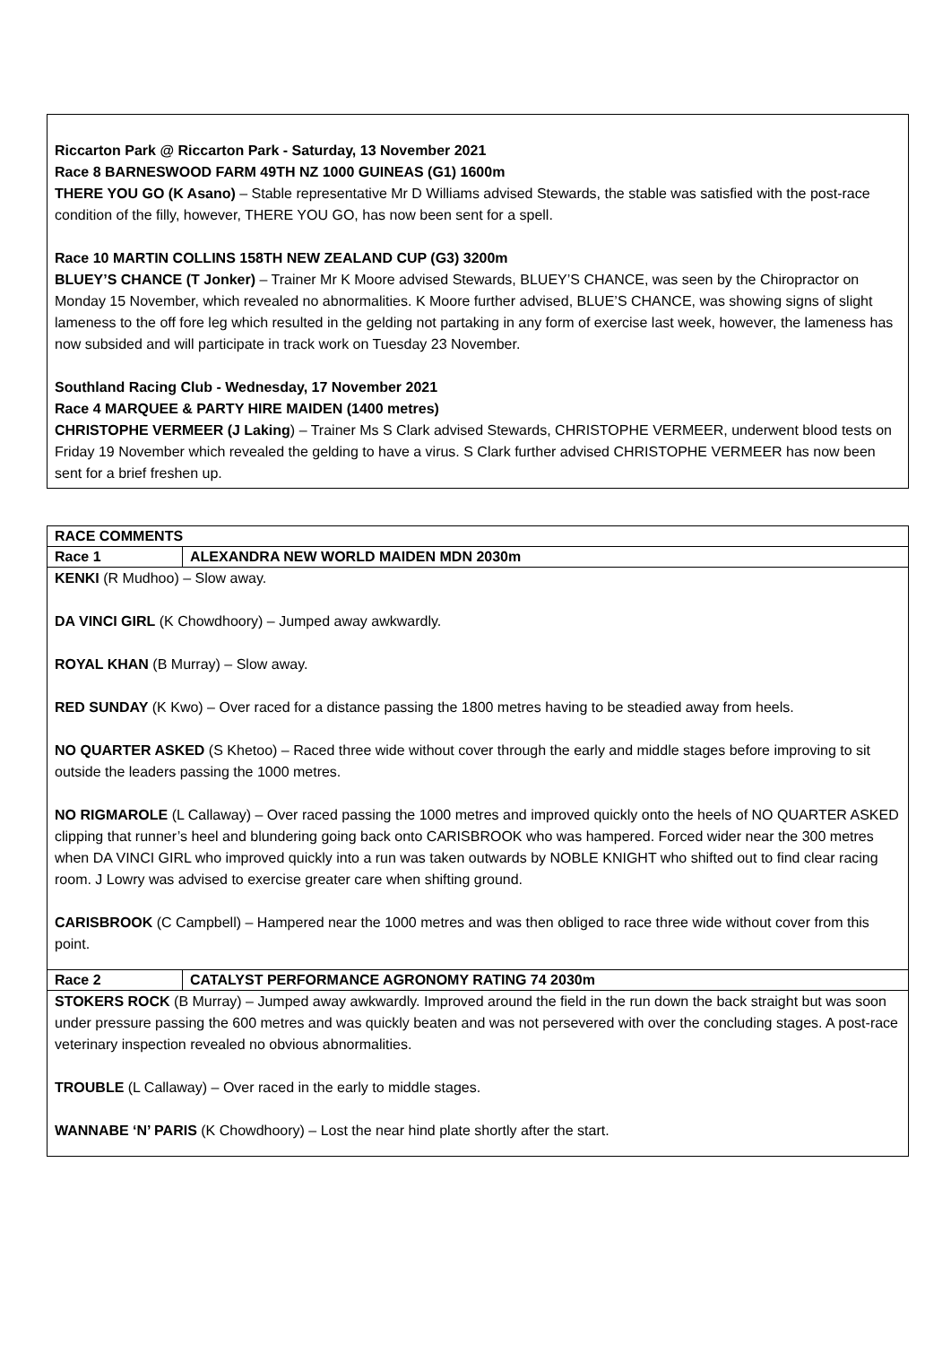Riccarton Park @ Riccarton Park - Saturday, 13 November 2021
Race 8 BARNESWOOD FARM 49TH NZ 1000 GUINEAS (G1) 1600m
THERE YOU GO (K Asano) – Stable representative Mr D Williams advised Stewards, the stable was satisfied with the post-race condition of the filly, however, THERE YOU GO, has now been sent for a spell.
Race 10 MARTIN COLLINS 158TH NEW ZEALAND CUP (G3) 3200m
BLUEY’S CHANCE (T Jonker) – Trainer Mr K Moore advised Stewards, BLUEY’S CHANCE, was seen by the Chiropractor on Monday 15 November, which revealed no abnormalities. K Moore further advised, BLUE’S CHANCE, was showing signs of slight lameness to the off fore leg which resulted in the gelding not partaking in any form of exercise last week, however, the lameness has now subsided and will participate in track work on Tuesday 23 November.
Southland Racing Club - Wednesday, 17 November 2021
Race 4 MARQUEE & PARTY HIRE MAIDEN (1400 metres)
CHRISTOPHE VERMEER (J Laking) – Trainer Ms S Clark advised Stewards, CHRISTOPHE VERMEER, underwent blood tests on Friday 19 November which revealed the gelding to have a virus. S Clark further advised CHRISTOPHE VERMEER has now been sent for a brief freshen up.
| RACE COMMENTS | |
| Race 1 | ALEXANDRA NEW WORLD MAIDEN MDN 2030m |
| KENKI (R Mudhoo) – Slow away. DA VINCI GIRL (K Chowdhoory) – Jumped away awkwardly. ROYAL KHAN (B Murray) – Slow away. RED SUNDAY (K Kwo) – Over raced for a distance passing the 1800 metres having to be steadied away from heels. NO QUARTER ASKED (S Khetoo) – Raced three wide without cover through the early and middle stages before improving to sit outside the leaders passing the 1000 metres. NO RIGMAROLE (L Callaway) – Over raced passing the 1000 metres and improved quickly onto the heels of NO QUARTER ASKED clipping that runner’s heel and blundering going back onto CARISBROOK who was hampered. Forced wider near the 300 metres when DA VINCI GIRL who improved quickly into a run was taken outwards by NOBLE KNIGHT who shifted out to find clear racing room. J Lowry was advised to exercise greater care when shifting ground. CARISBROOK (C Campbell) – Hampered near the 1000 metres and was then obliged to race three wide without cover from this point. | |
| Race 2 | CATALYST PERFORMANCE AGRONOMY RATING 74 2030m |
| STOKERS ROCK (B Murray) – Jumped away awkwardly. Improved around the field in the run down the back straight but was soon under pressure passing the 600 metres and was quickly beaten and was not persevered with over the concluding stages. A post-race veterinary inspection revealed no obvious abnormalities. TROUBLE (L Callaway) – Over raced in the early to middle stages. WANNABE ‘N’ PARIS (K Chowdhoory) – Lost the near hind plate shortly after the start. | |